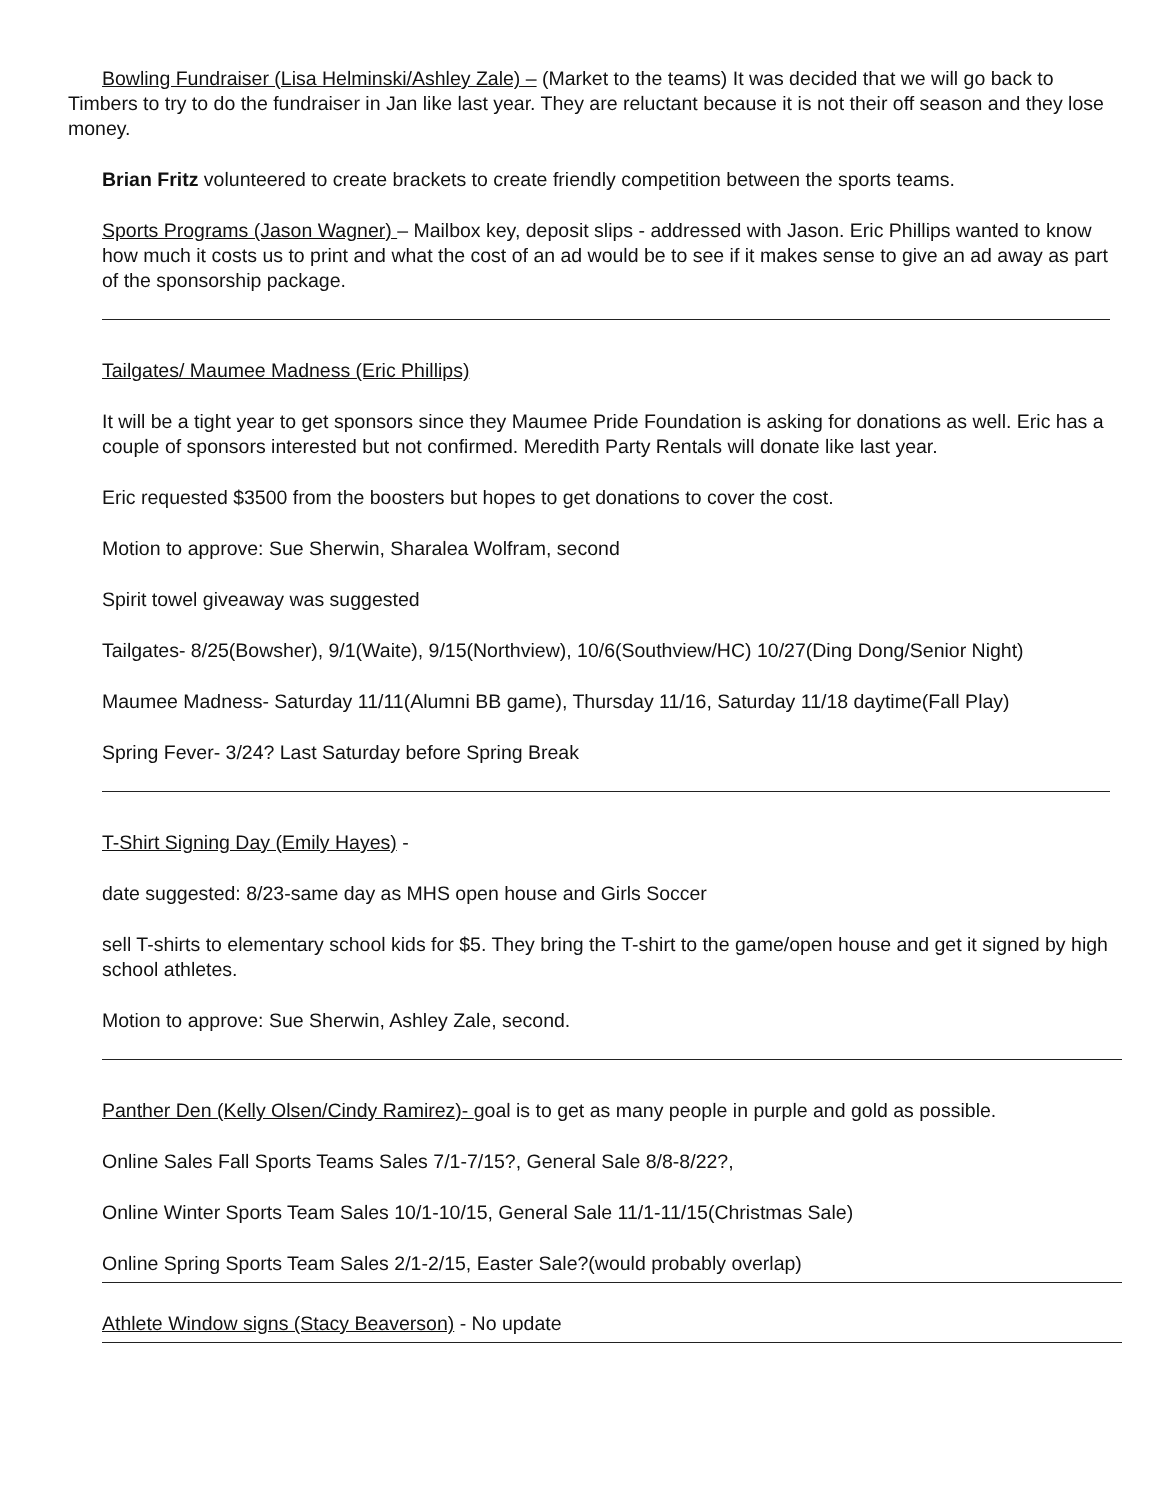Bowling Fundraiser (Lisa Helminski/Ashley Zale) – (Market to the teams) It was decided that we will go back to Timbers to try to do the fundraiser in Jan like last year. They are reluctant because it is not their off season and they lose money.
Brian Fritz volunteered to create brackets to create friendly competition between the sports teams.
Sports Programs (Jason Wagner) – Mailbox key, deposit slips - addressed with Jason. Eric Phillips wanted to know how much it costs us to print and what the cost of an ad would be to see if it makes sense to give an ad away as part of the sponsorship package.
Tailgates/ Maumee Madness (Eric Phillips)
It will be a tight year to get sponsors since they Maumee Pride Foundation is asking for donations as well. Eric has a couple of sponsors interested but not confirmed. Meredith Party Rentals will donate like last year.
Eric requested $3500 from the boosters but hopes to get donations to cover the cost.
Motion to approve: Sue Sherwin, Sharalea Wolfram, second
Spirit towel giveaway was suggested
Tailgates- 8/25(Bowsher), 9/1(Waite), 9/15(Northview), 10/6(Southview/HC) 10/27(Ding Dong/Senior Night)
Maumee Madness- Saturday 11/11(Alumni BB game), Thursday 11/16, Saturday 11/18 daytime(Fall Play)
Spring Fever- 3/24? Last Saturday before Spring Break
T-Shirt Signing Day (Emily Hayes) -
date suggested: 8/23-same day as MHS open house and Girls Soccer
sell T-shirts to elementary school kids for $5. They bring the T-shirt to the game/open house and get it signed by high school athletes.
Motion to approve: Sue Sherwin, Ashley Zale, second.
Panther Den (Kelly Olsen/Cindy Ramirez)- goal is to get as many people in purple and gold as possible.
Online Sales Fall Sports Teams Sales 7/1-7/15?, General Sale 8/8-8/22?,
Online Winter Sports Team Sales 10/1-10/15, General Sale 11/1-11/15(Christmas Sale)
Online Spring Sports Team Sales 2/1-2/15, Easter Sale?(would probably overlap)
Athlete Window signs (Stacy Beaverson) - No update